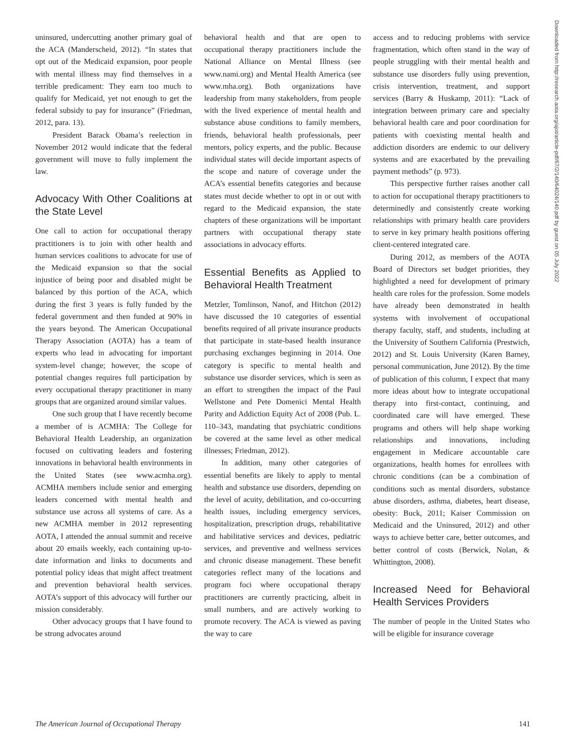uninsured, undercutting another primary goal of the ACA (Manderscheid, 2012). “In states that opt out of the Medicaid expansion, poor people with mental illness may find themselves in a terrible predicament: They earn too much to qualify for Medicaid, yet not enough to get the federal subsidy to pay for insurance” (Friedman, 2012, para. 13).
President Barack Obama’s reelection in November 2012 would indicate that the federal government will move to fully implement the law.
Advocacy With Other Coalitions at the State Level
One call to action for occupational therapy practitioners is to join with other health and human services coalitions to advocate for use of the Medicaid expansion so that the social injustice of being poor and disabled might be balanced by this portion of the ACA, which during the first 3 years is fully funded by the federal government and then funded at 90% in the years beyond. The American Occupational Therapy Association (AOTA) has a team of experts who lead in advocating for important system-level change; however, the scope of potential changes requires full participation by every occupational therapy practitioner in many groups that are organized around similar values.
One such group that I have recently become a member of is ACMHA: The College for Behavioral Health Leadership, an organization focused on cultivating leaders and fostering innovations in behavioral health environments in the United States (see www.acmha.org). ACMHA members include senior and emerging leaders concerned with mental health and substance use across all systems of care. As a new ACMHA member in 2012 representing AOTA, I attended the annual summit and receive about 20 emails weekly, each containing up-to-date information and links to documents and potential policy ideas that might affect treatment and prevention behavioral health services. AOTA’s support of this advocacy will further our mission considerably.
Other advocacy groups that I have found to be strong advocates around
behavioral health and that are open to occupational therapy practitioners include the National Alliance on Mental Illness (see www.nami.org) and Mental Health America (see www.mha.org). Both organizations have leadership from many stakeholders, from people with the lived experience of mental health and substance abuse conditions to family members, friends, behavioral health professionals, peer mentors, policy experts, and the public. Because individual states will decide important aspects of the scope and nature of coverage under the ACA’s essential benefits categories and because states must decide whether to opt in or out with regard to the Medicaid expansion, the state chapters of these organizations will be important partners with occupational therapy state associations in advocacy efforts.
Essential Benefits as Applied to Behavioral Health Treatment
Metzler, Tomlinson, Nanof, and Hitchon (2012) have discussed the 10 categories of essential benefits required of all private insurance products that participate in state-based health insurance purchasing exchanges beginning in 2014. One category is specific to mental health and substance use disorder services, which is seen as an effort to strengthen the impact of the Paul Wellstone and Pete Domenici Mental Health Parity and Addiction Equity Act of 2008 (Pub. L. 110–343, mandating that psychiatric conditions be covered at the same level as other medical illnesses; Friedman, 2012).
In addition, many other categories of essential benefits are likely to apply to mental health and substance use disorders, depending on the level of acuity, debilitation, and co-occurring health issues, including emergency services, hospitalization, prescription drugs, rehabilitative and habilitative services and devices, pediatric services, and preventive and wellness services and chronic disease management. These benefit categories reflect many of the locations and program foci where occupational therapy practitioners are currently practicing, albeit in small numbers, and are actively working to promote recovery. The ACA is viewed as paving the way to care
access and to reducing problems with service fragmentation, which often stand in the way of people struggling with their mental health and substance use disorders fully using prevention, crisis intervention, treatment, and support services (Barry & Huskamp, 2011): “Lack of integration between primary care and specialty behavioral health care and poor coordination for patients with coexisting mental health and addiction disorders are endemic to our delivery systems and are exacerbated by the prevailing payment methods” (p. 973).
This perspective further raises another call to action for occupational therapy practitioners to determinedly and consistently create working relationships with primary health care providers to serve in key primary health positions offering client-centered integrated care.
During 2012, as members of the AOTA Board of Directors set budget priorities, they highlighted a need for development of primary health care roles for the profession. Some models have already been demonstrated in health systems with involvement of occupational therapy faculty, staff, and students, including at the University of Southern California (Prestwich, 2012) and St. Louis University (Karen Barney, personal communication, June 2012). By the time of publication of this column, I expect that many more ideas about how to integrate occupational therapy into first-contact, continuing, and coordinated care will have emerged. These programs and others will help shape working relationships and innovations, including engagement in Medicare accountable care organizations, health homes for enrollees with chronic conditions (can be a combination of conditions such as mental disorders, substance abuse disorders, asthma, diabetes, heart disease, obesity: Buck, 2011; Kaiser Commission on Medicaid and the Uninsured, 2012) and other ways to achieve better care, better outcomes, and better control of costs (Berwick, Nolan, & Whittington, 2008).
Increased Need for Behavioral Health Services Providers
The number of people in the United States who will be eligible for insurance coverage
Downloaded from http://research.aota.org/ajot/article-pdf/67/2/140/64024/140.pdf by guest on 05 July 2022
The American Journal of Occupational Therapy 141